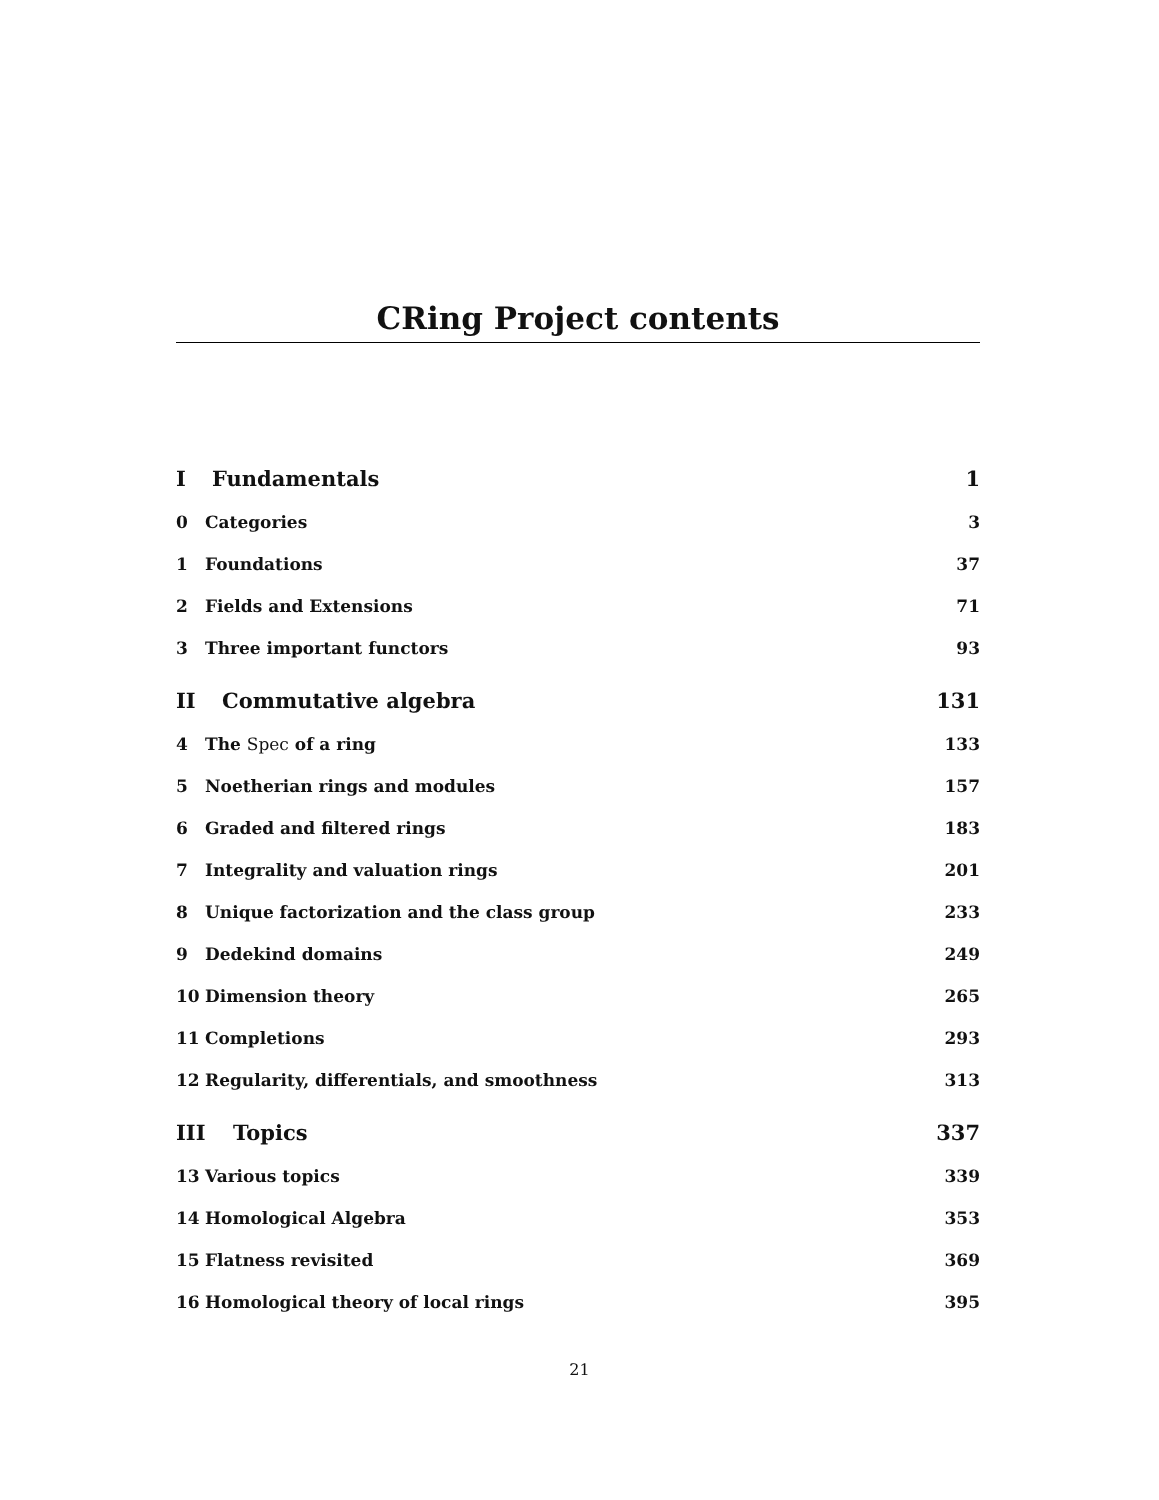CRing Project contents
I Fundamentals 1
0 Categories 3
1 Foundations 37
2 Fields and Extensions 71
3 Three important functors 93
II Commutative algebra 131
4 The Spec of a ring 133
5 Noetherian rings and modules 157
6 Graded and filtered rings 183
7 Integrality and valuation rings 201
8 Unique factorization and the class group 233
9 Dedekind domains 249
10 Dimension theory 265
11 Completions 293
12 Regularity, differentials, and smoothness 313
III Topics 337
13 Various topics 339
14 Homological Algebra 353
15 Flatness revisited 369
16 Homological theory of local rings 395
21